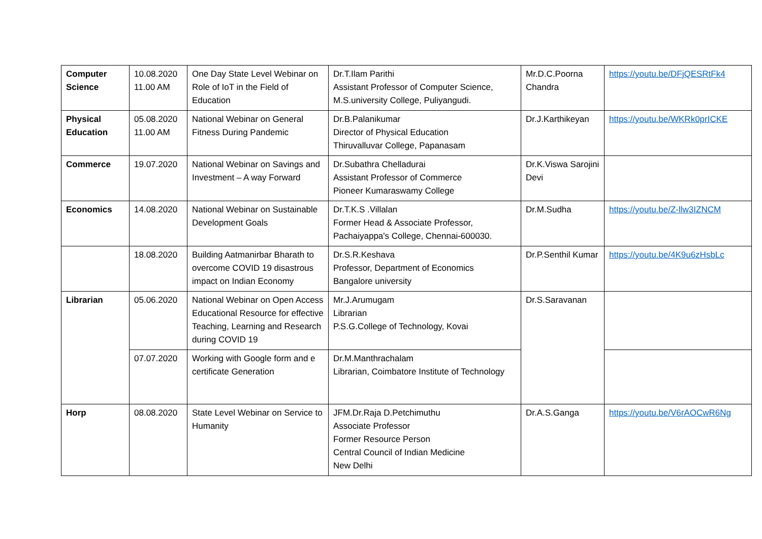| Computer Science | 10.08.2020 11.00 AM | One Day State Level Webinar on Role of IoT in the Field of Education | Dr.T.Ilam Parithi Assistant Professor of Computer Science, M.S.university College, Puliyangudi. | Mr.D.C.Poorna Chandra | https://youtu.be/DFjQESRtFk4 |
| Physical Education | 05.08.2020 11.00 AM | National Webinar on General Fitness During Pandemic | Dr.B.Palanikumar Director of Physical Education Thiruvalluvar College, Papanasam | Dr.J.Karthikeyan | https://youtu.be/WKRk0prICKE |
| Commerce | 19.07.2020 | National Webinar on Savings and Investment – A way Forward | Dr.Subathra Chelladurai Assistant Professor of Commerce Pioneer Kumaraswamy College | Dr.K.Viswa Sarojini Devi | |
| Economics | 14.08.2020 | National Webinar on Sustainable Development Goals | Dr.T.K.S .Villalan Former Head & Associate Professor, Pachaiyappa's College, Chennai-600030. | Dr.M.Sudha | https://youtu.be/Z-llw3IZNCM |
| | 18.08.2020 | Building Aatmanirbar Bharath to overcome COVID 19 disastrous impact on Indian Economy | Dr.S.R.Keshava Professor, Department of Economics Bangalore university | Dr.P.Senthil Kumar | https://youtu.be/4K9u6zHsbLc |
| Librarian | 05.06.2020 | National Webinar on Open Access Educational Resource for effective Teaching, Learning and Research during COVID 19 | Mr.J.Arumugam Librarian P.S.G.College of Technology, Kovai | Dr.S.Saravanan | |
| | 07.07.2020 | Working with Google form and e certificate Generation | Dr.M.Manthrachalam Librarian, Coimbatore Institute of Technology | | |
| Horp | 08.08.2020 | State Level Webinar on Service to Humanity | JFM.Dr.Raja D.Petchimuthu Associate Professor Former Resource Person Central Council of Indian Medicine New Delhi | Dr.A.S.Ganga | https://youtu.be/V6rAOCwR6Ng |